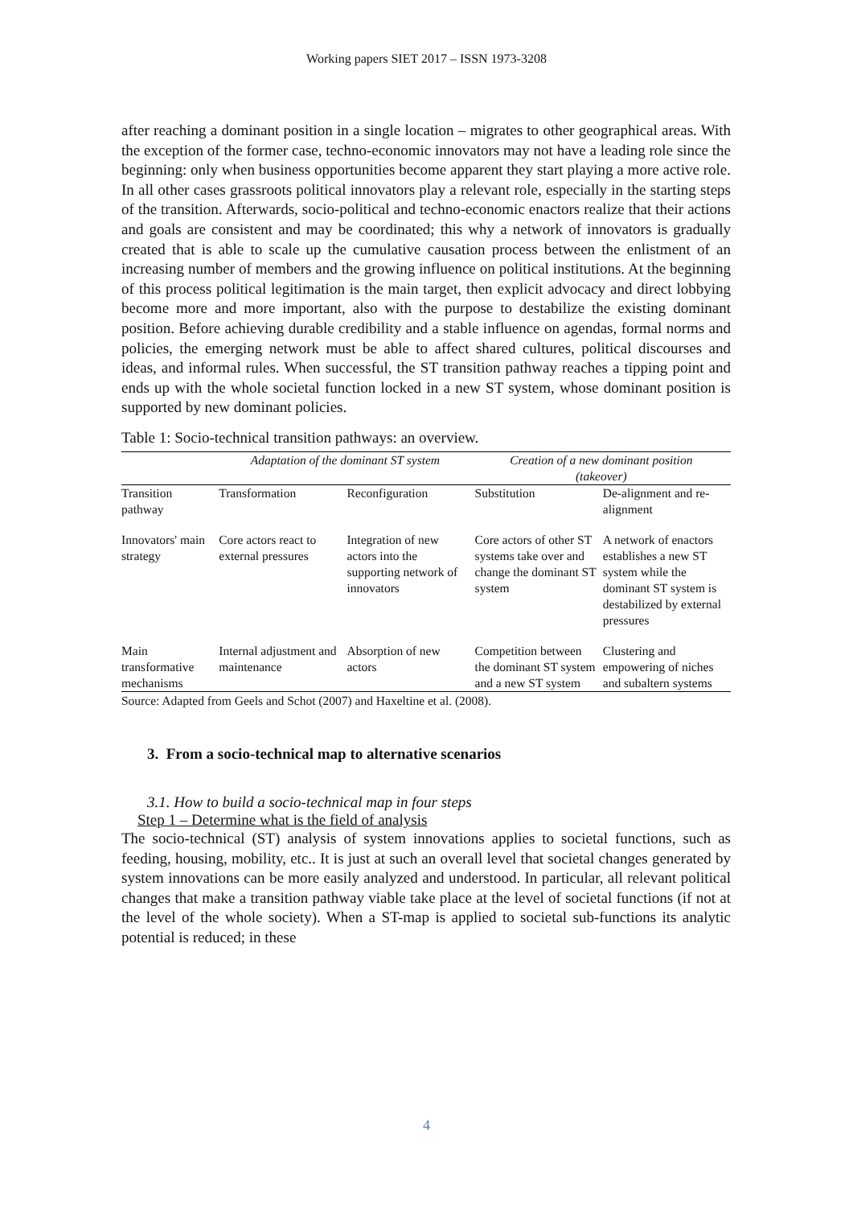Working papers SIET 2017 – ISSN 1973-3208
after reaching a dominant position in a single location – migrates to other geographical areas. With the exception of the former case, techno-economic innovators may not have a leading role since the beginning: only when business opportunities become apparent they start playing a more active role. In all other cases grassroots political innovators play a relevant role, especially in the starting steps of the transition. Afterwards, socio-political and techno-economic enactors realize that their actions and goals are consistent and may be coordinated; this why a network of innovators is gradually created that is able to scale up the cumulative causation process between the enlistment of an increasing number of members and the growing influence on political institutions. At the beginning of this process political legitimation is the main target, then explicit advocacy and direct lobbying become more and more important, also with the purpose to destabilize the existing dominant position. Before achieving durable credibility and a stable influence on agendas, formal norms and policies, the emerging network must be able to affect shared cultures, political discourses and ideas, and informal rules. When successful, the ST transition pathway reaches a tipping point and ends up with the whole societal function locked in a new ST system, whose dominant position is supported by new dominant policies.
Table 1: Socio-technical transition pathways: an overview.
| | Adaptation of the dominant ST system | | Creation of a new dominant position (takeover) | |
| --- | --- | --- | --- | --- |
| Transition pathway | Transformation | Reconfiguration | Substitution | De-alignment and re-alignment |
| Innovators' main strategy | Core actors react to external pressures | Integration of new actors into the supporting network of innovators | Core actors of other ST systems take over and change the dominant ST system | A network of enactors establishes a new ST system while the dominant ST system is destabilized by external pressures |
| Main transformative mechanisms | Internal adjustment and maintenance | Absorption of new actors | Competition between the dominant ST system and a new ST system | Clustering and empowering of niches and subaltern systems |
Source: Adapted from Geels and Schot (2007) and Haxeltine et al. (2008).
3. From a socio-technical map to alternative scenarios
3.1. How to build a socio-technical map in four steps
Step 1 – Determine what is the field of analysis
The socio-technical (ST) analysis of system innovations applies to societal functions, such as feeding, housing, mobility, etc.. It is just at such an overall level that societal changes generated by system innovations can be more easily analyzed and understood. In particular, all relevant political changes that make a transition pathway viable take place at the level of societal functions (if not at the level of the whole society). When a ST-map is applied to societal sub-functions its analytic potential is reduced; in these
4